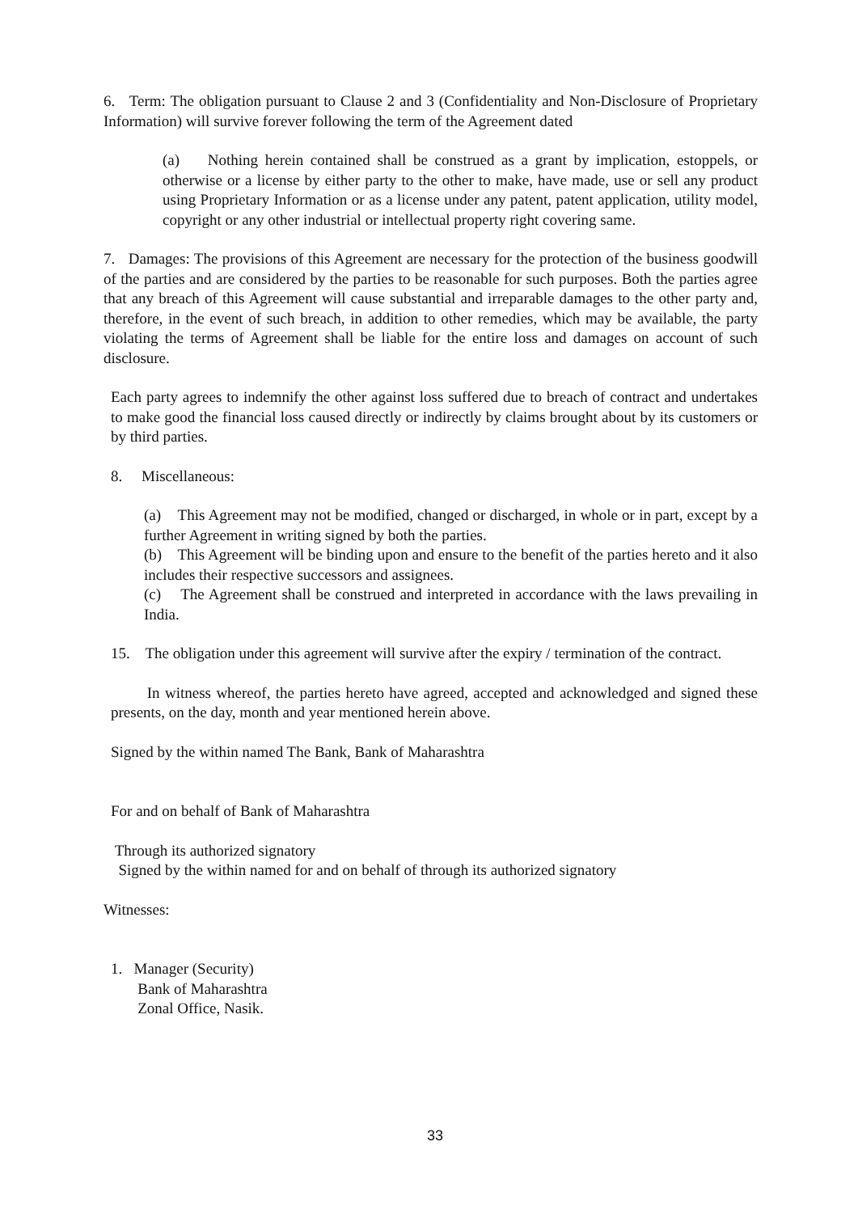6. Term: The obligation pursuant to Clause 2 and 3 (Confidentiality and Non-Disclosure of Proprietary Information) will survive forever following the term of the Agreement dated
(a) Nothing herein contained shall be construed as a grant by implication, estoppels, or otherwise or a license by either party to the other to make, have made, use or sell any product using Proprietary Information or as a license under any patent, patent application, utility model, copyright or any other industrial or intellectual property right covering same.
7. Damages: The provisions of this Agreement are necessary for the protection of the business goodwill of the parties and are considered by the parties to be reasonable for such purposes. Both the parties agree that any breach of this Agreement will cause substantial and irreparable damages to the other party and, therefore, in the event of such breach, in addition to other remedies, which may be available, the party violating the terms of Agreement shall be liable for the entire loss and damages on account of such disclosure.
Each party agrees to indemnify the other against loss suffered due to breach of contract and undertakes to make good the financial loss caused directly or indirectly by claims brought about by its customers or by third parties.
8. Miscellaneous:
(a) This Agreement may not be modified, changed or discharged, in whole or in part, except by a further Agreement in writing signed by both the parties.
(b) This Agreement will be binding upon and ensure to the benefit of the parties hereto and it also includes their respective successors and assignees.
(c) The Agreement shall be construed and interpreted in accordance with the laws prevailing in India.
15. The obligation under this agreement will survive after the expiry / termination of the contract.
In witness whereof, the parties hereto have agreed, accepted and acknowledged and signed these presents, on the day, month and year mentioned herein above.
Signed by the within named The Bank, Bank of Maharashtra
For and on behalf of Bank of Maharashtra
Through its authorized signatory
Signed by the within named for and on behalf of through its authorized signatory
Witnesses:
1. Manager (Security)
Bank of Maharashtra
Zonal Office, Nasik.
33